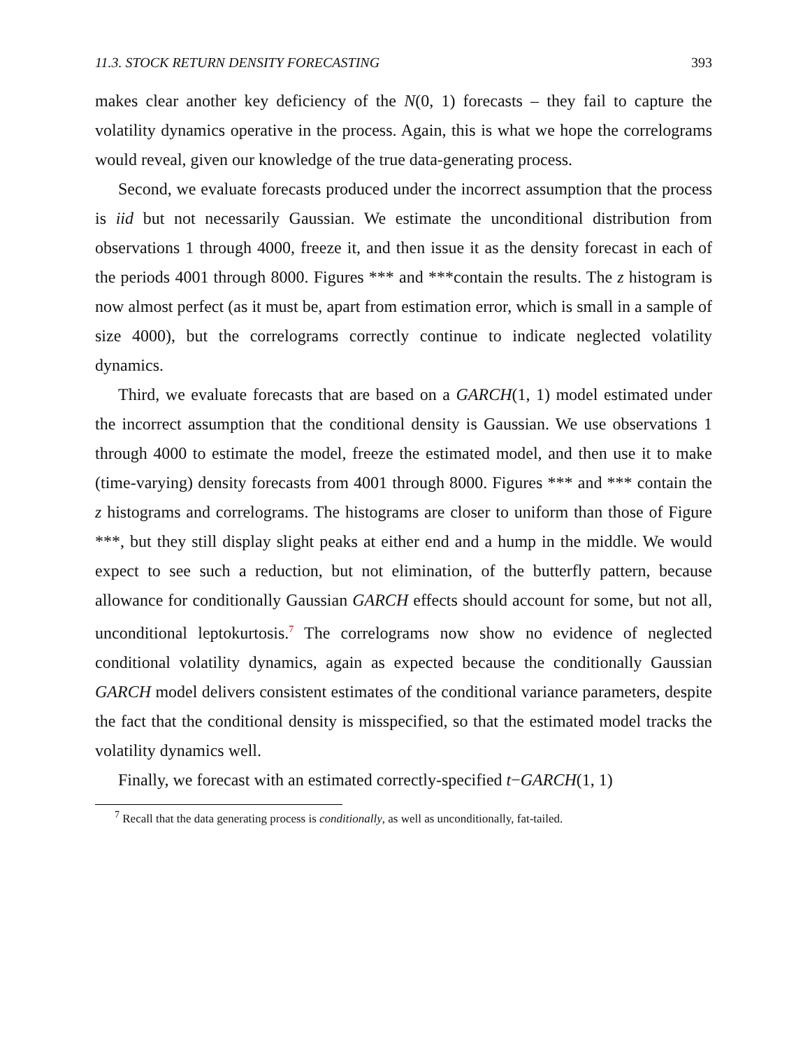11.3. STOCK RETURN DENSITY FORECASTING 393
makes clear another key deficiency of the N(0, 1) forecasts – they fail to capture the volatility dynamics operative in the process. Again, this is what we hope the correlograms would reveal, given our knowledge of the true data-generating process.
Second, we evaluate forecasts produced under the incorrect assumption that the process is iid but not necessarily Gaussian. We estimate the unconditional distribution from observations 1 through 4000, freeze it, and then issue it as the density forecast in each of the periods 4001 through 8000. Figures *** and ***contain the results. The z histogram is now almost perfect (as it must be, apart from estimation error, which is small in a sample of size 4000), but the correlograms correctly continue to indicate neglected volatility dynamics.
Third, we evaluate forecasts that are based on a GARCH(1, 1) model estimated under the incorrect assumption that the conditional density is Gaussian. We use observations 1 through 4000 to estimate the model, freeze the estimated model, and then use it to make (time-varying) density forecasts from 4001 through 8000. Figures *** and *** contain the z histograms and correlograms. The histograms are closer to uniform than those of Figure ***, but they still display slight peaks at either end and a hump in the middle. We would expect to see such a reduction, but not elimination, of the butterfly pattern, because allowance for conditionally Gaussian GARCH effects should account for some, but not all, unconditional leptokurtosis.<sup>7</sup> The correlograms now show no evidence of neglected conditional volatility dynamics, again as expected because the conditionally Gaussian GARCH model delivers consistent estimates of the conditional variance parameters, despite the fact that the conditional density is misspecified, so that the estimated model tracks the volatility dynamics well.
Finally, we forecast with an estimated correctly-specified t−GARCH(1, 1)
<sup>7</sup> Recall that the data generating process is conditionally, as well as unconditionally, fat-tailed.